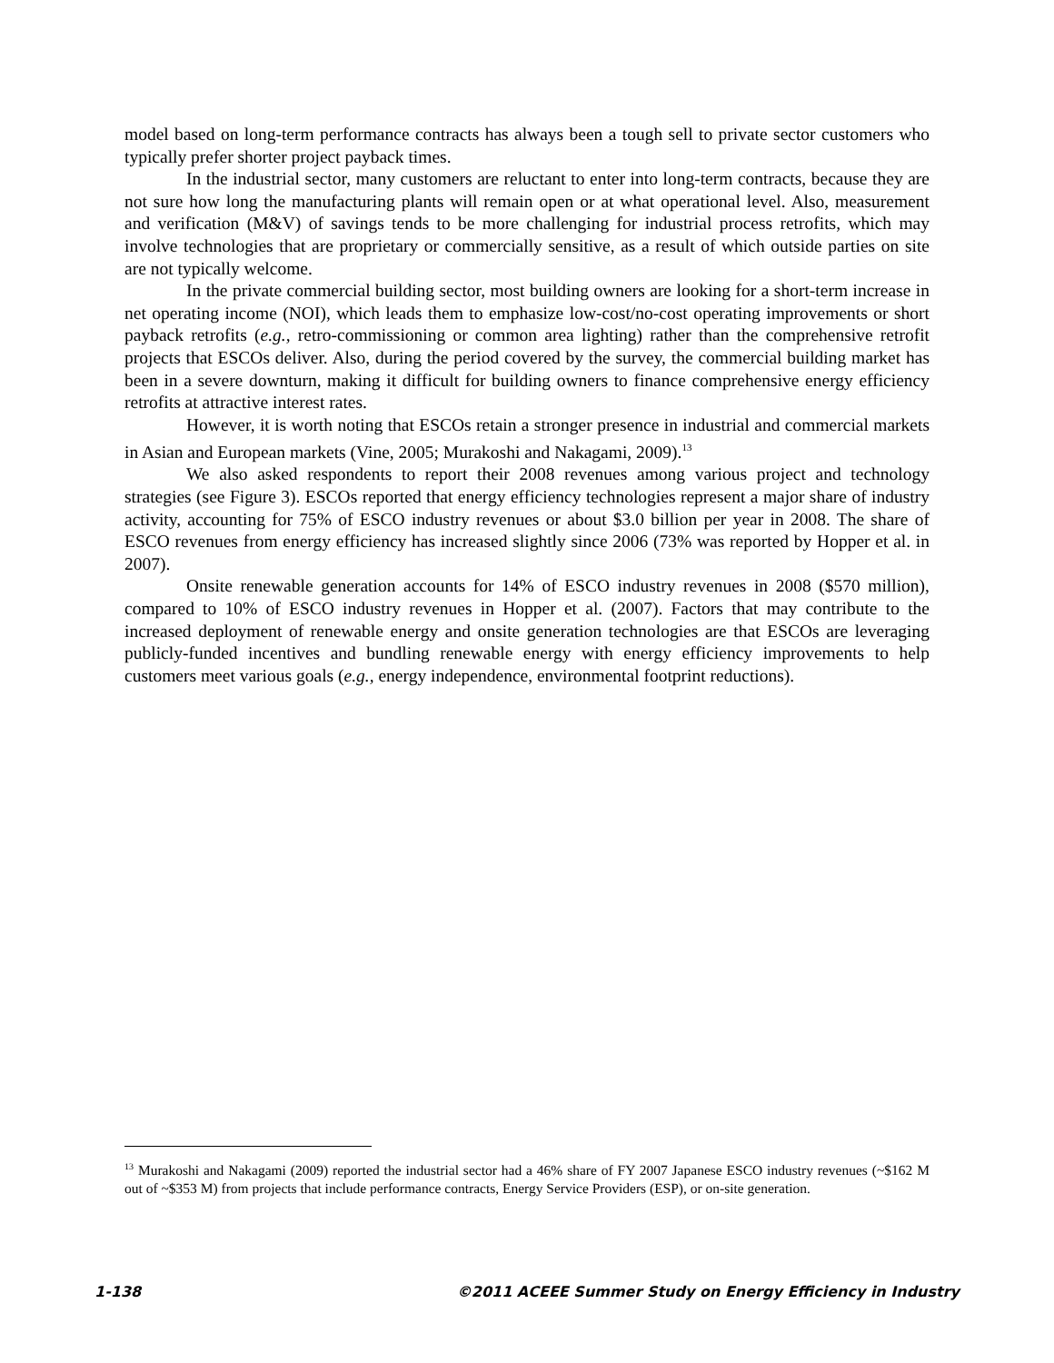model based on long-term performance contracts has always been a tough sell to private sector customers who typically prefer shorter project payback times.
In the industrial sector, many customers are reluctant to enter into long-term contracts, because they are not sure how long the manufacturing plants will remain open or at what operational level. Also, measurement and verification (M&V) of savings tends to be more challenging for industrial process retrofits, which may involve technologies that are proprietary or commercially sensitive, as a result of which outside parties on site are not typically welcome.
In the private commercial building sector, most building owners are looking for a short-term increase in net operating income (NOI), which leads them to emphasize low-cost/no-cost operating improvements or short payback retrofits (e.g., retro-commissioning or common area lighting) rather than the comprehensive retrofit projects that ESCOs deliver. Also, during the period covered by the survey, the commercial building market has been in a severe downturn, making it difficult for building owners to finance comprehensive energy efficiency retrofits at attractive interest rates.
However, it is worth noting that ESCOs retain a stronger presence in industrial and commercial markets in Asian and European markets (Vine, 2005; Murakoshi and Nakagami, 2009).<sup>13</sup>
We also asked respondents to report their 2008 revenues among various project and technology strategies (see Figure 3). ESCOs reported that energy efficiency technologies represent a major share of industry activity, accounting for 75% of ESCO industry revenues or about $3.0 billion per year in 2008. The share of ESCO revenues from energy efficiency has increased slightly since 2006 (73% was reported by Hopper et al. in 2007).
Onsite renewable generation accounts for 14% of ESCO industry revenues in 2008 ($570 million), compared to 10% of ESCO industry revenues in Hopper et al. (2007). Factors that may contribute to the increased deployment of renewable energy and onsite generation technologies are that ESCOs are leveraging publicly-funded incentives and bundling renewable energy with energy efficiency improvements to help customers meet various goals (e.g., energy independence, environmental footprint reductions).
<sup>13</sup> Murakoshi and Nakagami (2009) reported the industrial sector had a 46% share of FY 2007 Japanese ESCO industry revenues (~$162 M out of ~$353 M) from projects that include performance contracts, Energy Service Providers (ESP), or on-site generation.
1-138 ©2011 ACEEE Summer Study on Energy Efficiency in Industry